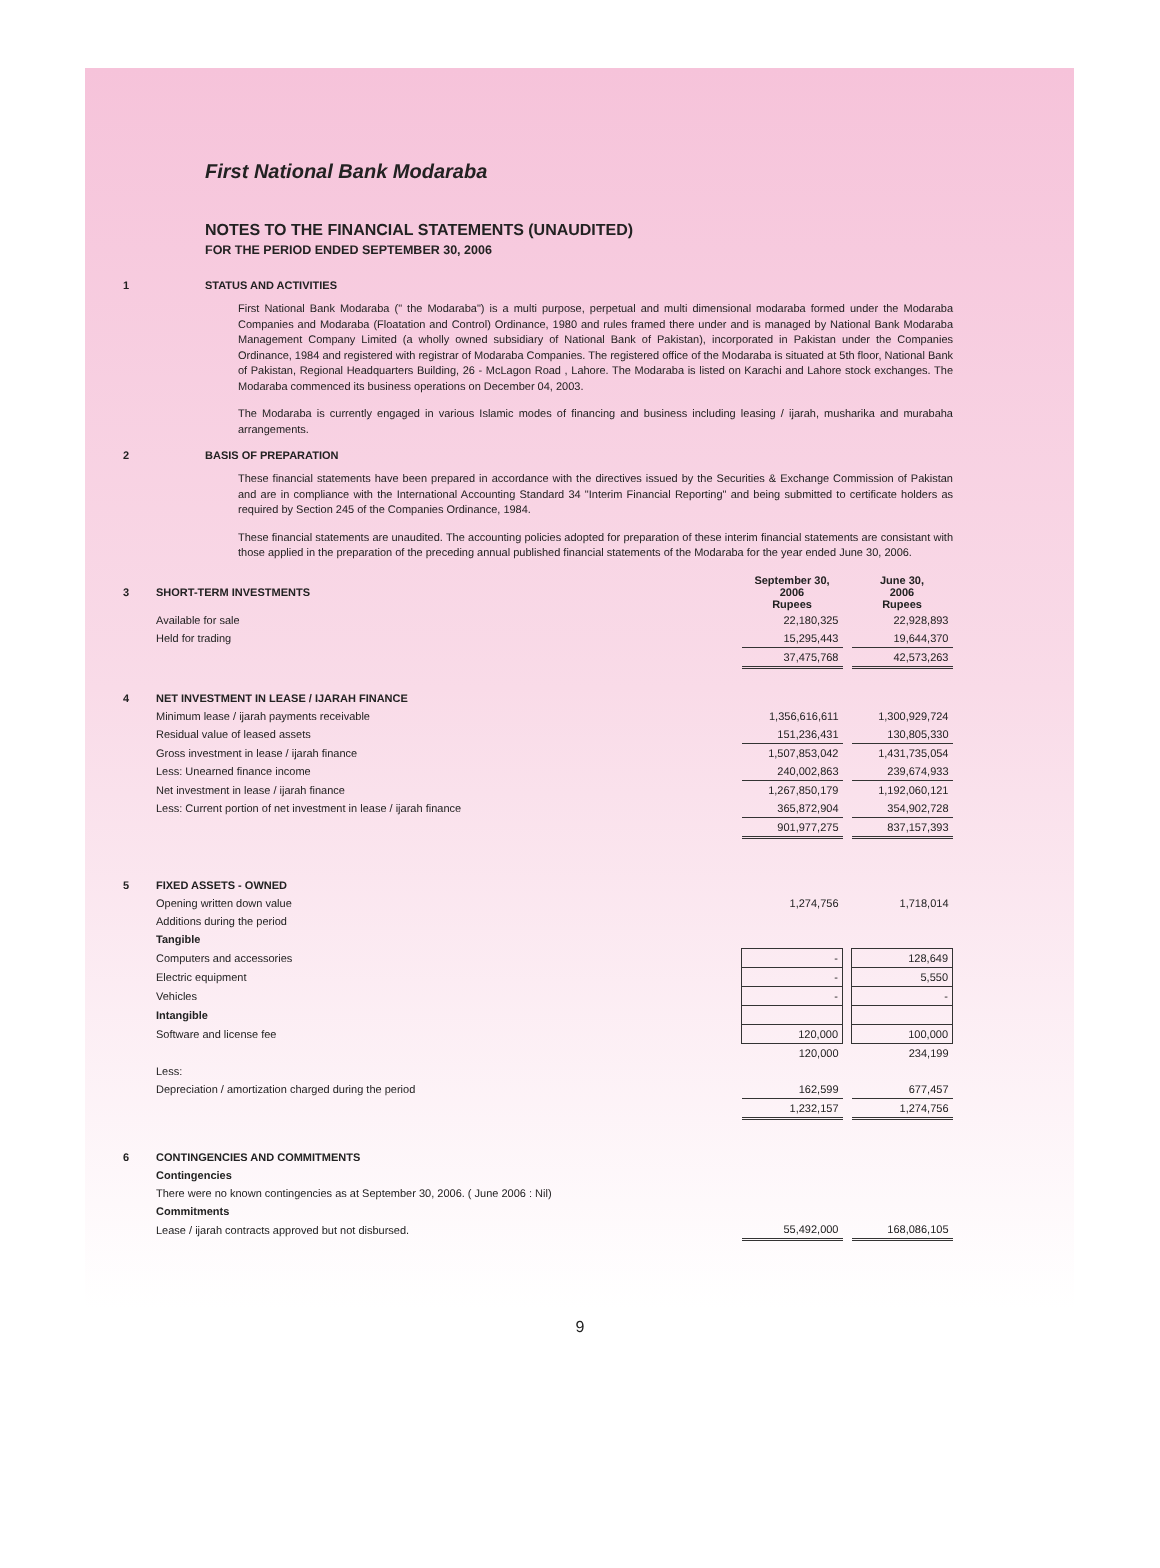First National Bank Modaraba
NOTES TO THE FINANCIAL STATEMENTS (UNAUDITED)
FOR THE PERIOD ENDED SEPTEMBER 30, 2006
1 STATUS AND ACTIVITIES
First National Bank Modaraba (" the Modaraba") is a multi purpose, perpetual and multi dimensional modaraba formed under the Modaraba Companies and Modaraba (Floatation and Control) Ordinance, 1980 and rules framed there under and is managed by National Bank Modaraba Management Company Limited (a wholly owned subsidiary of National Bank of Pakistan), incorporated in Pakistan under the Companies Ordinance, 1984 and registered with registrar of Modaraba Companies. The registered office of the Modaraba is situated at 5th floor, National Bank of Pakistan, Regional Headquarters Building, 26 - McLagon Road , Lahore. The Modaraba is listed on Karachi and Lahore stock exchanges. The Modaraba commenced its business operations on December 04, 2003.
The Modaraba is currently engaged in various Islamic modes of financing and business including leasing / ijarah, musharika and murabaha arrangements.
2 BASIS OF PREPARATION
These financial statements have been prepared in accordance with the directives issued by the Securities & Exchange Commission of Pakistan and are in compliance with the International Accounting Standard 34 "Interim Financial Reporting" and being submitted to certificate holders as required by Section 245 of the Companies Ordinance, 1984.
These financial statements are unaudited. The accounting policies adopted for preparation of these interim financial statements are consistant with those applied in the preparation of the preceding annual published financial statements of the Modaraba for the year ended June 30, 2006.
| 3 | SHORT-TERM INVESTMENTS | September 30, 2006 Rupees | | June 30, 2006 Rupees |
| | Available for sale | 22,180,325 | | 22,928,893 |
| | Held for trading | 15,295,443 | | 19,644,370 |
| | | 37,475,768 | | 42,573,263 |
| 4 | NET INVESTMENT IN LEASE / IJARAH FINANCE | | | |
| | Minimum lease / ijarah payments receivable | 1,356,616,611 | | 1,300,929,724 |
| | Residual value of leased assets | 151,236,431 | | 130,805,330 |
| | Gross investment in lease / ijarah finance | 1,507,853,042 | | 1,431,735,054 |
| | Less: Unearned finance income | 240,002,863 | | 239,674,933 |
| | Net investment in lease / ijarah finance | 1,267,850,179 | | 1,192,060,121 |
| | Less: Current portion of net investment in lease / ijarah finance | 365,872,904 | | 354,902,728 |
| | | 901,977,275 | | 837,157,393 |
| 5 | FIXED ASSETS - OWNED | | | |
| | Opening written down value | 1,274,756 | | 1,718,014 |
| | Additions during the period | | | |
| | Tangible | | | |
| | Computers and accessories | - | | 128,649 |
| | Electric equipment | - | | 5,550 |
| | Vehicles | - | | - |
| | Intangible | | | |
| | Software and license fee | 120,000 | | 100,000 |
| | | 120,000 | | 234,199 |
| | Less: | | | |
| | Depreciation / amortization charged during the period | 162,599 | | 677,457 |
| | | 1,232,157 | | 1,274,756 |
| 6 | CONTINGENCIES AND COMMITMENTS | | | |
| | Contingencies | | | |
| | There were no known contingencies as at September 30, 2006. ( June 2006 : Nil) | | | |
| | Commitments | | | |
| | Lease / ijarah contracts approved but not disbursed. | 55,492,000 | | 168,086,105 |
9